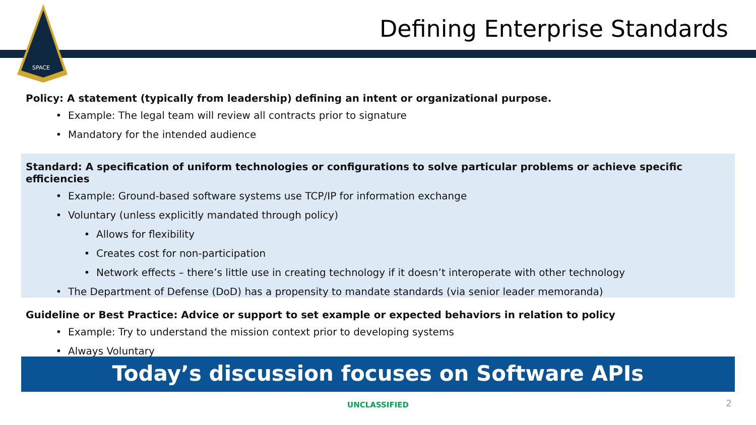SPACE
Defining Enterprise Standards
Policy: A statement (typically from leadership) defining an intent or organizational purpose.
Example: The legal team will review all contracts prior to signature
Mandatory for the intended audience
Standard: A specification of uniform technologies or configurations to solve particular problems or achieve specific efficiencies
Example: Ground-based software systems use TCP/IP for information exchange
Voluntary (unless explicitly mandated through policy)
Allows for flexibility
Creates cost for non-participation
Network effects – there’s little use in creating technology if it doesn’t interoperate with other technology
The Department of Defense (DoD) has a propensity to mandate standards (via senior leader memoranda)
Guideline or Best Practice: Advice or support to set example or expected behaviors in relation to policy
Example: Try to understand the mission context prior to developing systems
Always Voluntary
Today’s discussion focuses on Software APIs
UNCLASSIFIED 2